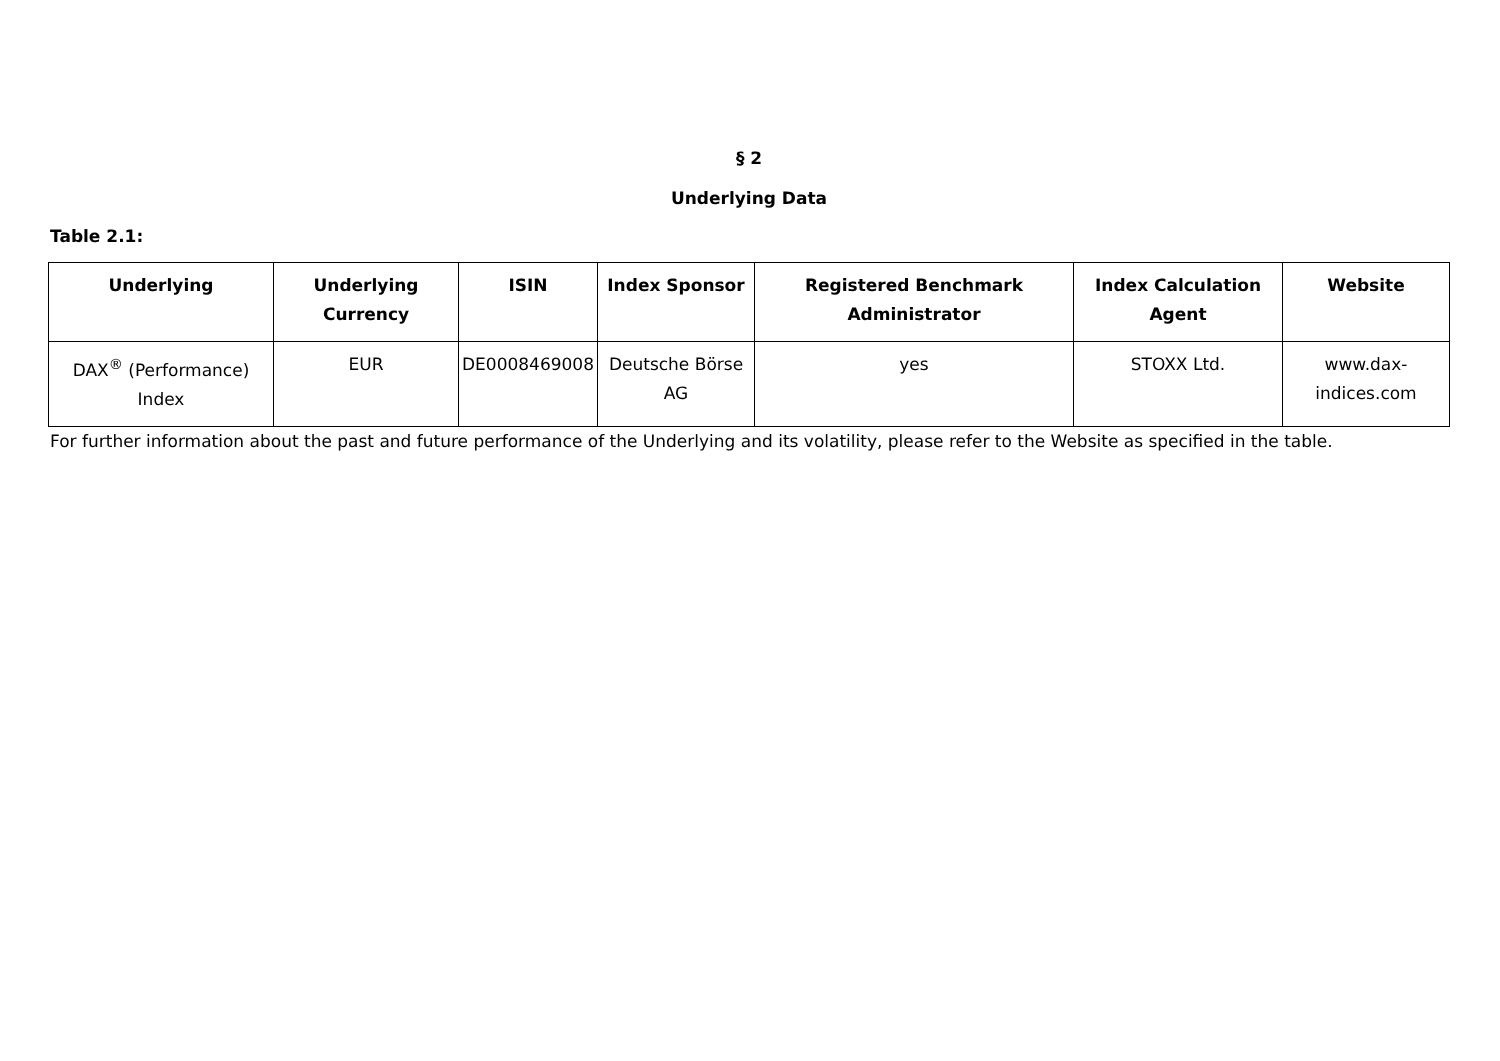§ 2
Underlying Data
Table 2.1:
| Underlying | Underlying Currency | ISIN | Index Sponsor | Registered Benchmark Administrator | Index Calculation Agent | Website |
| --- | --- | --- | --- | --- | --- | --- |
| DAX<sup>®</sup> (Performance) Index | EUR | DE0008469008 | Deutsche Börse AG | yes | STOXX Ltd. | www.dax-indices.com |
For further information about the past and future performance of the Underlying and its volatility, please refer to the Website as specified in the table.